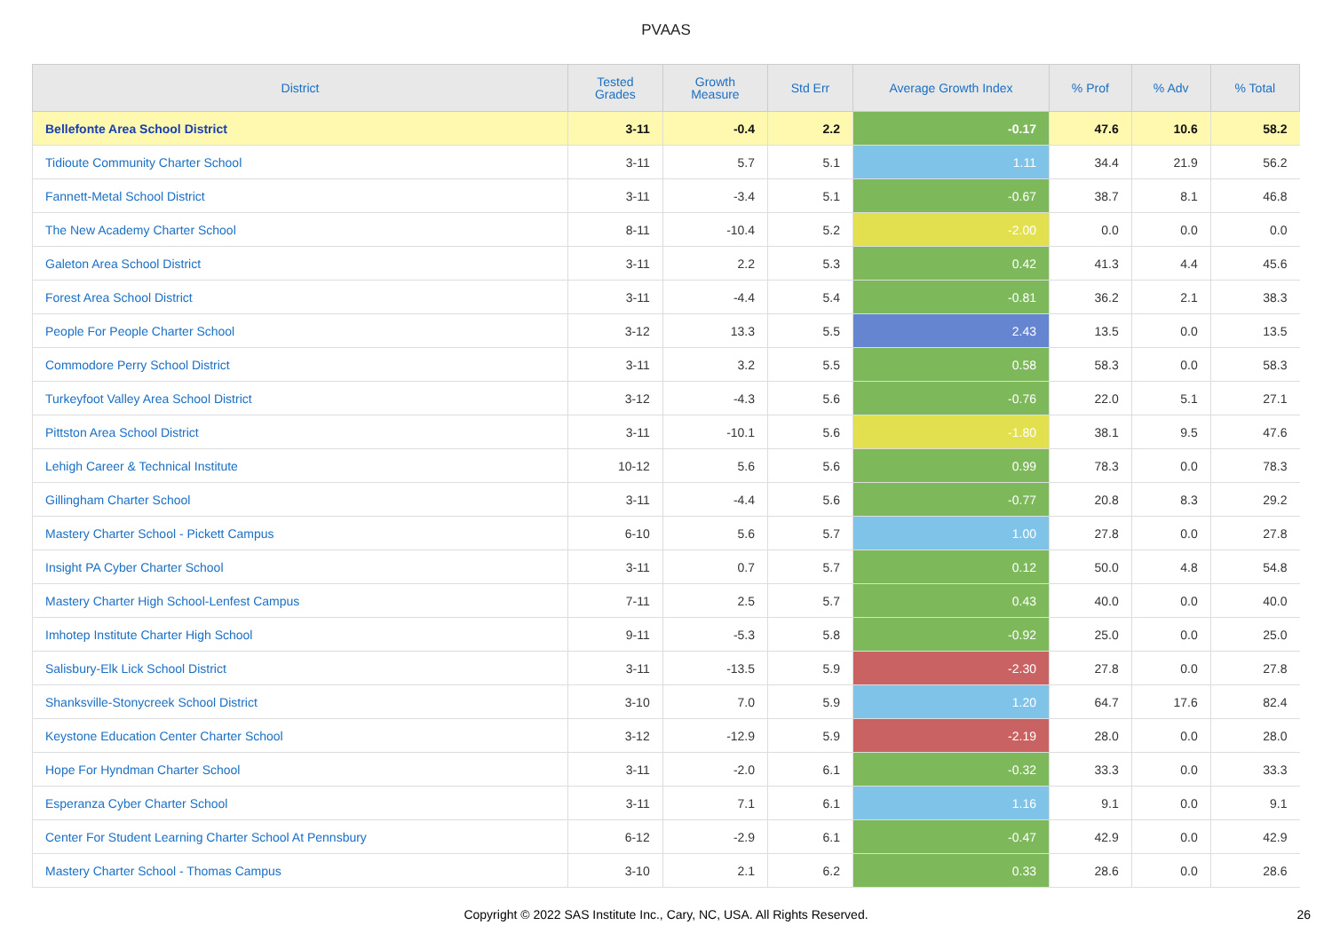PVAAS
| District | Tested Grades | Growth Measure | Std Err | Average Growth Index | % Prof | % Adv | % Total |
| --- | --- | --- | --- | --- | --- | --- | --- |
| Bellefonte Area School District | 3-11 | -0.4 | 2.2 | -0.17 | 47.6 | 10.6 | 58.2 |
| Tidioute Community Charter School | 3-11 | 5.7 | 5.1 | 1.11 | 34.4 | 21.9 | 56.2 |
| Fannett-Metal School District | 3-11 | -3.4 | 5.1 | -0.67 | 38.7 | 8.1 | 46.8 |
| The New Academy Charter School | 8-11 | -10.4 | 5.2 | -2.00 | 0.0 | 0.0 | 0.0 |
| Galeton Area School District | 3-11 | 2.2 | 5.3 | 0.42 | 41.3 | 4.4 | 45.6 |
| Forest Area School District | 3-11 | -4.4 | 5.4 | -0.81 | 36.2 | 2.1 | 38.3 |
| People For People Charter School | 3-12 | 13.3 | 5.5 | 2.43 | 13.5 | 0.0 | 13.5 |
| Commodore Perry School District | 3-11 | 3.2 | 5.5 | 0.58 | 58.3 | 0.0 | 58.3 |
| Turkeyfoot Valley Area School District | 3-12 | -4.3 | 5.6 | -0.76 | 22.0 | 5.1 | 27.1 |
| Pittston Area School District | 3-11 | -10.1 | 5.6 | -1.80 | 38.1 | 9.5 | 47.6 |
| Lehigh Career & Technical Institute | 10-12 | 5.6 | 5.6 | 0.99 | 78.3 | 0.0 | 78.3 |
| Gillingham Charter School | 3-11 | -4.4 | 5.6 | -0.77 | 20.8 | 8.3 | 29.2 |
| Mastery Charter School - Pickett Campus | 6-10 | 5.6 | 5.7 | 1.00 | 27.8 | 0.0 | 27.8 |
| Insight PA Cyber Charter School | 3-11 | 0.7 | 5.7 | 0.12 | 50.0 | 4.8 | 54.8 |
| Mastery Charter High School-Lenfest Campus | 7-11 | 2.5 | 5.7 | 0.43 | 40.0 | 0.0 | 40.0 |
| Imhotep Institute Charter High School | 9-11 | -5.3 | 5.8 | -0.92 | 25.0 | 0.0 | 25.0 |
| Salisbury-Elk Lick School District | 3-11 | -13.5 | 5.9 | -2.30 | 27.8 | 0.0 | 27.8 |
| Shanksville-Stonycreek School District | 3-10 | 7.0 | 5.9 | 1.20 | 64.7 | 17.6 | 82.4 |
| Keystone Education Center Charter School | 3-12 | -12.9 | 5.9 | -2.19 | 28.0 | 0.0 | 28.0 |
| Hope For Hyndman Charter School | 3-11 | -2.0 | 6.1 | -0.32 | 33.3 | 0.0 | 33.3 |
| Esperanza Cyber Charter School | 3-11 | 7.1 | 6.1 | 1.16 | 9.1 | 0.0 | 9.1 |
| Center For Student Learning Charter School At Pennsbury | 6-12 | -2.9 | 6.1 | -0.47 | 42.9 | 0.0 | 42.9 |
| Mastery Charter School - Thomas Campus | 3-10 | 2.1 | 6.2 | 0.33 | 28.6 | 0.0 | 28.6 |
Copyright © 2022 SAS Institute Inc., Cary, NC, USA. All Rights Reserved. 26